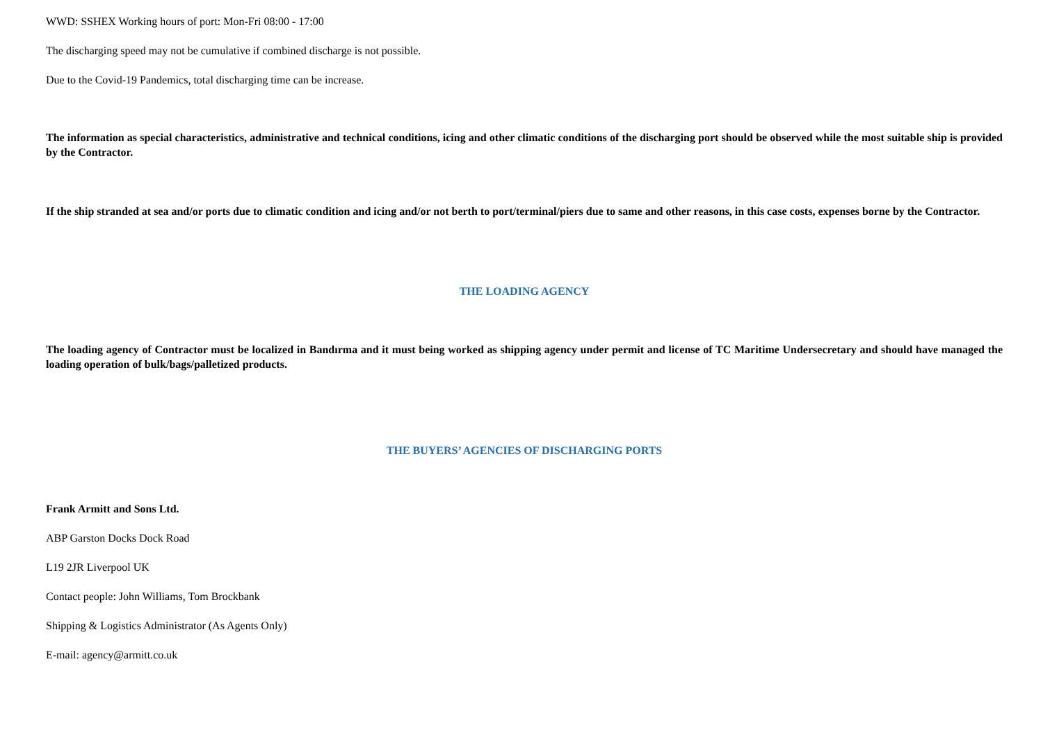WWD: SSHEX Working hours of port: Mon-Fri 08:00 - 17:00
The discharging speed may not be cumulative if combined discharge is not possible.
Due to the Covid-19 Pandemics, total discharging time can be increase.
The information as special characteristics, administrative and technical conditions, icing and other climatic conditions of the discharging port should be observed while the most suitable ship is provided by the Contractor.
If the ship stranded at sea and/or ports due to climatic condition and icing and/or not berth to port/terminal/piers due to same and other reasons, in this case costs, expenses borne by the Contractor.
THE LOADING AGENCY
The loading agency of Contractor must be localized in Bandırma and it must being worked as shipping agency under permit and license of TC Maritime Undersecretary and should have managed the loading operation of bulk/bags/palletized products.
THE BUYERS’ AGENCIES OF DISCHARGING PORTS
Frank Armitt and Sons Ltd.
ABP Garston Docks Dock Road
L19 2JR Liverpool UK
Contact people: John Williams, Tom Brockbank
Shipping & Logistics Administrator (As Agents Only)
E-mail: agency@armitt.co.uk